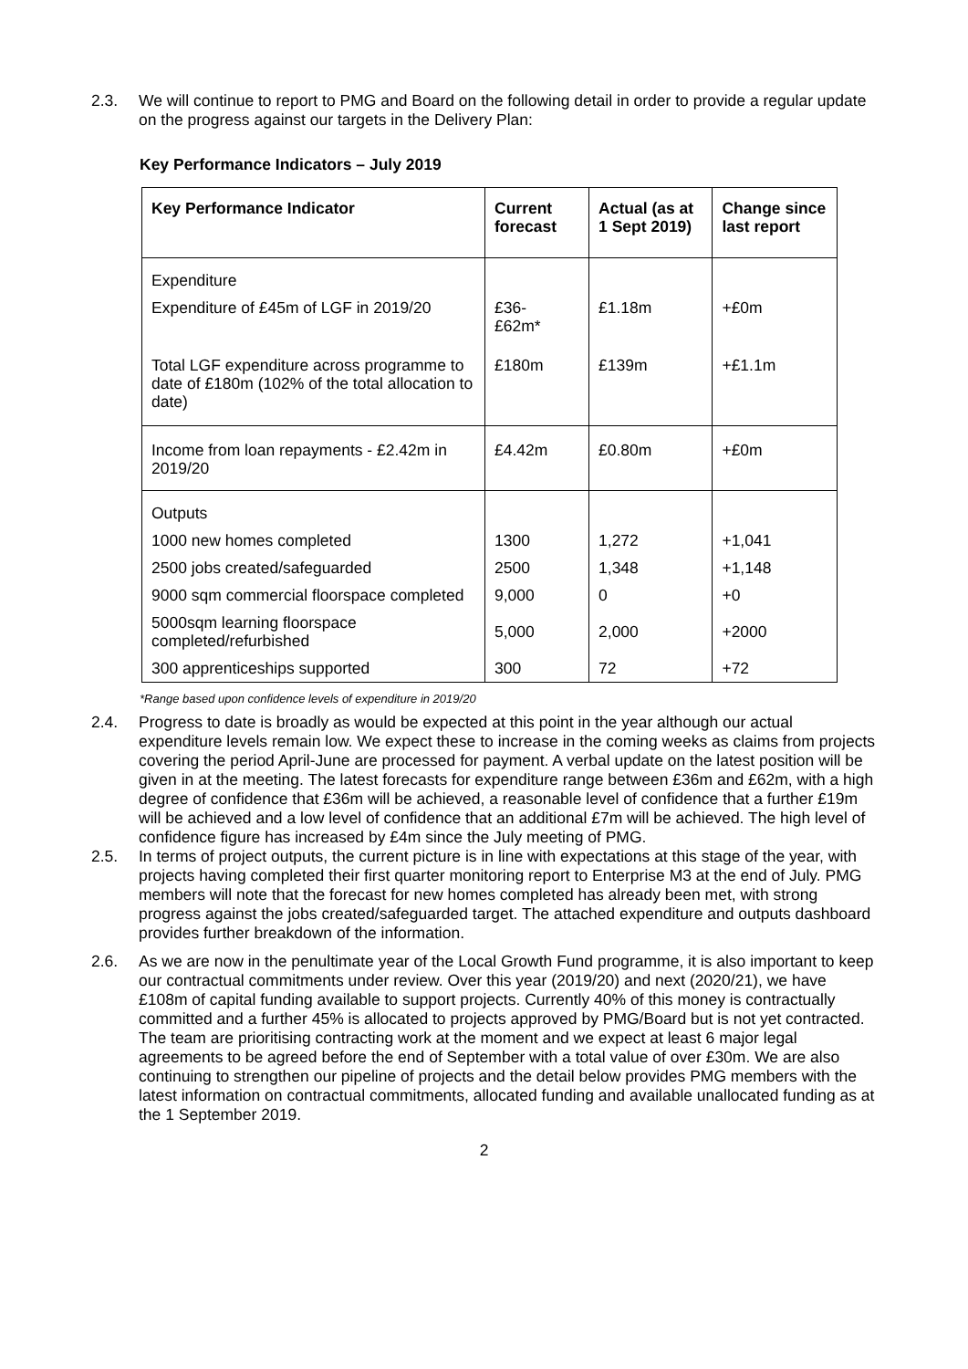2.3. We will continue to report to PMG and Board on the following detail in order to provide a regular update on the progress against our targets in the Delivery Plan:
Key Performance Indicators – July 2019
| Key Performance Indicator | Current forecast | Actual (as at 1 Sept 2019) | Change since last report |
| --- | --- | --- | --- |
| Expenditure | | | |
| Expenditure of £45m of LGF in 2019/20 | £36- £62m* | £1.18m | +£0m |
| Total LGF expenditure across programme to date of £180m (102% of the total allocation to date) | £180m | £139m | +£1.1m |
| Income from loan repayments - £2.42m in 2019/20 | £4.42m | £0.80m | +£0m |
| Outputs | | | |
| 1000 new homes completed | 1300 | 1,272 | +1,041 |
| 2500 jobs created/safeguarded | 2500 | 1,348 | +1,148 |
| 9000 sqm commercial floorspace completed | 9,000 | 0 | +0 |
| 5000sqm learning floorspace completed/refurbished | 5,000 | 2,000 | +2000 |
| 300 apprenticeships supported | 300 | 72 | +72 |
*Range based upon confidence levels of expenditure in 2019/20
2.4. Progress to date is broadly as would be expected at this point in the year although our actual expenditure levels remain low. We expect these to increase in the coming weeks as claims from projects covering the period April-June are processed for payment. A verbal update on the latest position will be given in at the meeting. The latest forecasts for expenditure range between £36m and £62m, with a high degree of confidence that £36m will be achieved, a reasonable level of confidence that a further £19m will be achieved and a low level of confidence that an additional £7m will be achieved. The high level of confidence figure has increased by £4m since the July meeting of PMG.
2.5. In terms of project outputs, the current picture is in line with expectations at this stage of the year, with projects having completed their first quarter monitoring report to Enterprise M3 at the end of July. PMG members will note that the forecast for new homes completed has already been met, with strong progress against the jobs created/safeguarded target. The attached expenditure and outputs dashboard provides further breakdown of the information.
2.6. As we are now in the penultimate year of the Local Growth Fund programme, it is also important to keep our contractual commitments under review. Over this year (2019/20) and next (2020/21), we have £108m of capital funding available to support projects. Currently 40% of this money is contractually committed and a further 45% is allocated to projects approved by PMG/Board but is not yet contracted. The team are prioritising contracting work at the moment and we expect at least 6 major legal agreements to be agreed before the end of September with a total value of over £30m. We are also continuing to strengthen our pipeline of projects and the detail below provides PMG members with the latest information on contractual commitments, allocated funding and available unallocated funding as at the 1 September 2019.
2